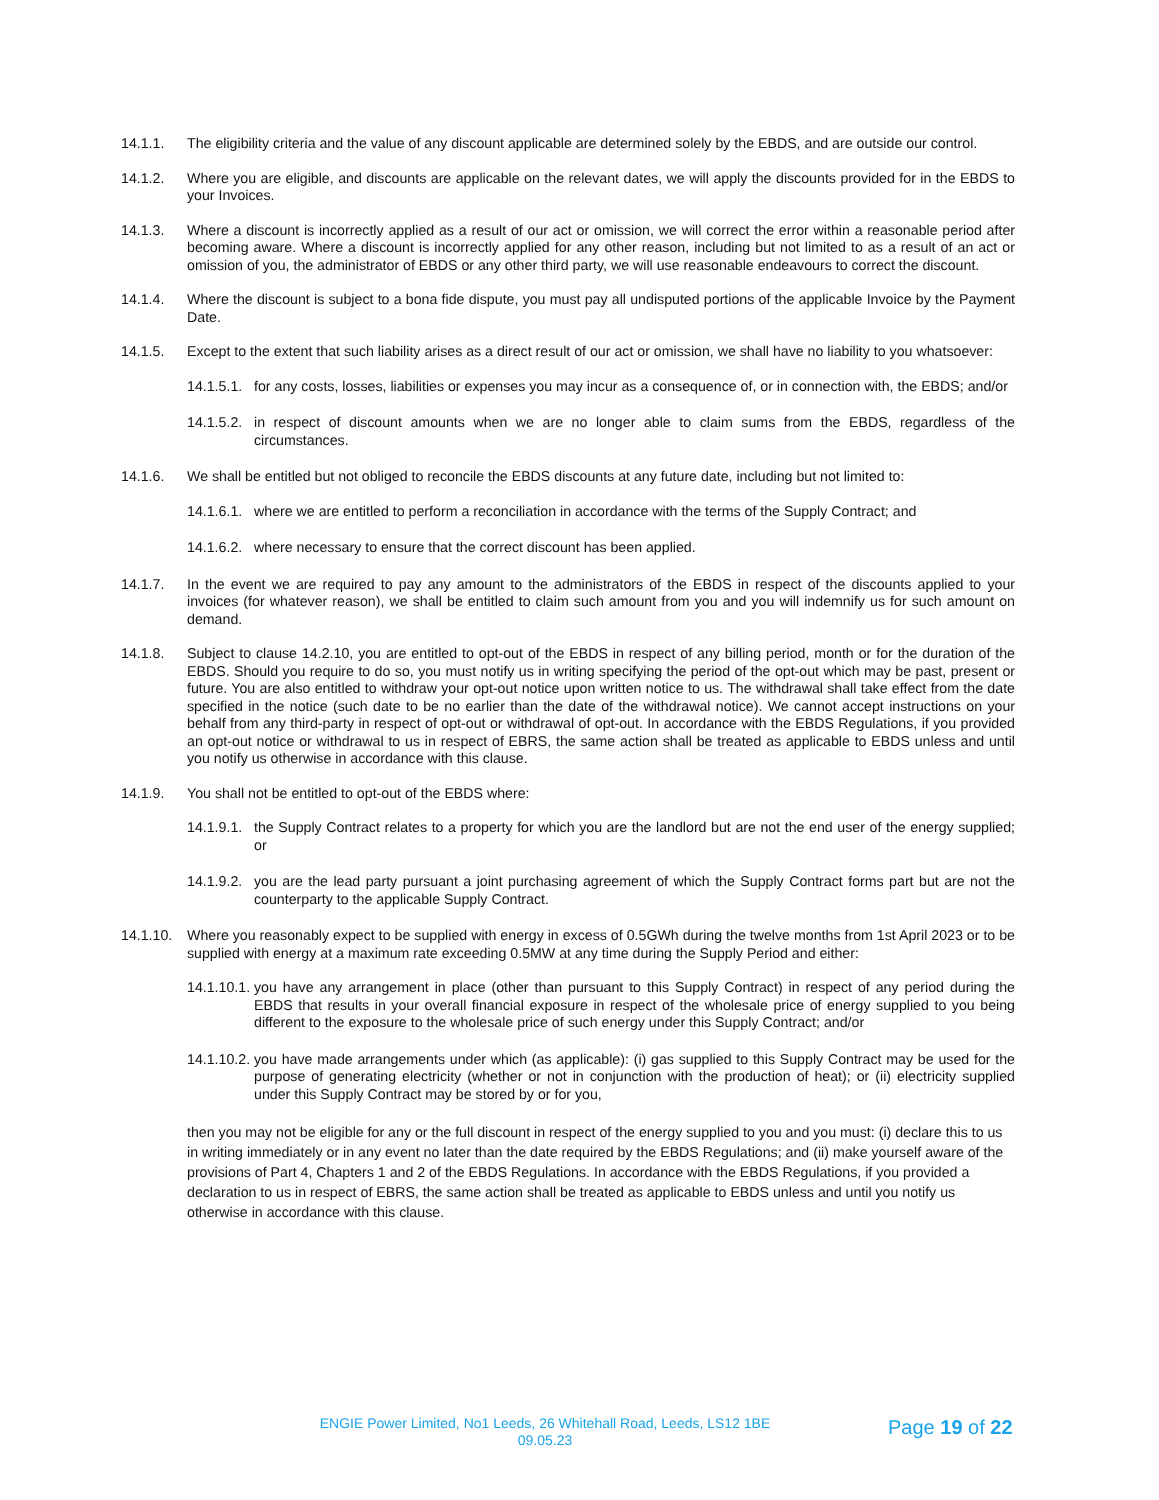14.1.1. The eligibility criteria and the value of any discount applicable are determined solely by the EBDS, and are outside our control.
14.1.2. Where you are eligible, and discounts are applicable on the relevant dates, we will apply the discounts provided for in the EBDS to your Invoices.
14.1.3. Where a discount is incorrectly applied as a result of our act or omission, we will correct the error within a reasonable period after becoming aware. Where a discount is incorrectly applied for any other reason, including but not limited to as a result of an act or omission of you, the administrator of EBDS or any other third party, we will use reasonable endeavours to correct the discount.
14.1.4. Where the discount is subject to a bona fide dispute, you must pay all undisputed portions of the applicable Invoice by the Payment Date.
14.1.5. Except to the extent that such liability arises as a direct result of our act or omission, we shall have no liability to you whatsoever:
14.1.5.1.
for any costs, losses, liabilities or expenses you may incur as a consequence of, or in connection with, the EBDS; and/or
14.1.5.2.
in respect of discount amounts when we are no longer able to claim sums from the EBDS, regardless of the circumstances.
14.1.6. We shall be entitled but not obliged to reconcile the EBDS discounts at any future date, including but not limited to:
14.1.6.1.
where we are entitled to perform a reconciliation in accordance with the terms of the Supply Contract; and
14.1.6.2.
where necessary to ensure that the correct discount has been applied.
14.1.7. In the event we are required to pay any amount to the administrators of the EBDS in respect of the discounts applied to your invoices (for whatever reason), we shall be entitled to claim such amount from you and you will indemnify us for such amount on demand.
14.1.8. Subject to clause 14.2.10, you are entitled to opt-out of the EBDS in respect of any billing period, month or for the duration of the EBDS. Should you require to do so, you must notify us in writing specifying the period of the opt-out which may be past, present or future. You are also entitled to withdraw your opt-out notice upon written notice to us. The withdrawal shall take effect from the date specified in the notice (such date to be no earlier than the date of the withdrawal notice). We cannot accept instructions on your behalf from any third-party in respect of opt-out or withdrawal of opt-out. In accordance with the EBDS Regulations, if you provided an opt-out notice or withdrawal to us in respect of EBRS, the same action shall be treated as applicable to EBDS unless and until you notify us otherwise in accordance with this clause.
14.1.9. You shall not be entitled to opt-out of the EBDS where:
14.1.9.1.
the Supply Contract relates to a property for which you are the landlord but are not the end user of the energy supplied; or
14.1.9.2.
you are the lead party pursuant a joint purchasing agreement of which the Supply Contract forms part but are not the counterparty to the applicable Supply Contract.
14.1.10.
Where you reasonably expect to be supplied with energy in excess of 0.5GWh during the twelve months from 1st April 2023 or to be supplied with energy at a maximum rate exceeding 0.5MW at any time during the Supply Period and either:
14.1.10.1.
you have any arrangement in place (other than pursuant to this Supply Contract) in respect of any period during the EBDS that results in your overall financial exposure in respect of the wholesale price of energy supplied to you being different to the exposure to the wholesale price of such energy under this Supply Contract; and/or
14.1.10.2.
you have made arrangements under which (as applicable): (i) gas supplied to this Supply Contract may be used for the purpose of generating electricity (whether or not in conjunction with the production of heat); or (ii) electricity supplied under this Supply Contract may be stored by or for you,
then you may not be eligible for any or the full discount in respect of the energy supplied to you and you must: (i) declare this to us in writing immediately or in any event no later than the date required by the EBDS Regulations; and (ii) make yourself aware of the provisions of Part 4, Chapters 1 and 2 of the EBDS Regulations. In accordance with the EBDS Regulations, if you provided a declaration to us in respect of EBRS, the same action shall be treated as applicable to EBDS unless and until you notify us otherwise in accordance with this clause.
ENGIE Power Limited, No1 Leeds, 26 Whitehall Road, Leeds, LS12 1BE
09.05.23
Page 19 of 22